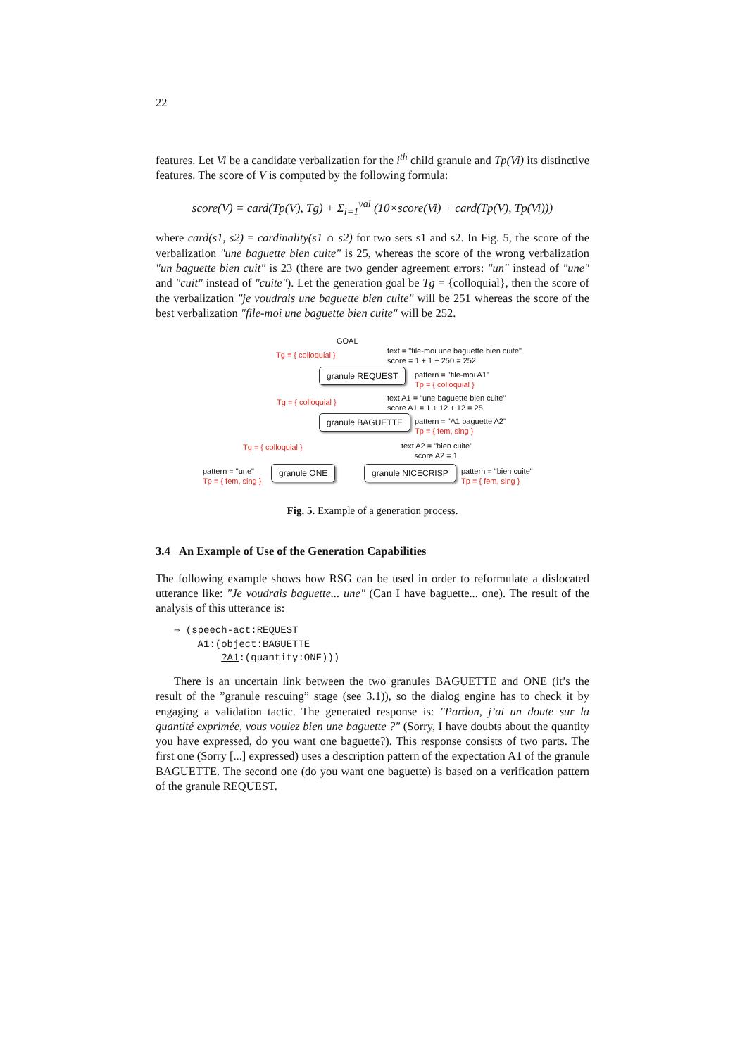22
features. Let Vi be a candidate verbalization for the i<sup>th</sup> child granule and Tp(Vi) its distinctive features. The score of V is computed by the following formula:
score(V) = card(Tp(V), Tg) + Σ<sub>i=1</sub><sup>val</sup> (10×score(Vi) + card(Tp(V), Tp(Vi)))
where card(s1, s2) = cardinality(s1 ∩ s2) for two sets s1 and s2. In Fig. 5, the score of the verbalization "une baguette bien cuite" is 25, whereas the score of the wrong verbalization "un baguette bien cuit" is 23 (there are two gender agreement errors: "un" instead of "une" and "cuit" instead of "cuite"). Let the generation goal be Tg = {colloquial}, then the score of the verbalization "je voudrais une baguette bien cuite" will be 251 whereas the score of the best verbalization "file-moi une baguette bien cuite" will be 252.
GOAL
Tg = { colloquial }
text = "file-moi une baguette bien cuite"
score = 1 + 1 + 250 = 252
granule REQUEST
pattern = "file-moi A1"
Tp = { colloquial }
Tg = { colloquial }
text A1 = "une baguette bien cuite"
score A1 = 1 + 12 + 12 = 25
granule BAGUETTE
pattern = "A1 baguette A2"
Tp = { fem, sing }
Tg = { colloquial }
text A2 = "bien cuite"
score A2 = 1
pattern = "une"
Tp = { fem, sing }
granule ONE granule NICECRISP
pattern = "bien cuite"
Tp = { fem, sing }
Fig. 5. Example of a generation process.
3.4 An Example of Use of the Generation Capabilities
The following example shows how RSG can be used in order to reformulate a dislocated utterance like: "Je voudrais baguette... une" (Can I have baguette... one). The result of the analysis of this utterance is:
⇒ (speech-act:REQUEST
    A1:(object:BAGUETTE
        ?A1:(quantity:ONE)))
There is an uncertain link between the two granules BAGUETTE and ONE (it’s the result of the ”granule rescuing” stage (see 3.1)), so the dialog engine has to check it by engaging a validation tactic. The generated response is: "Pardon, j’ai un doute sur la quantité exprimée, vous voulez bien une baguette ?" (Sorry, I have doubts about the quantity you have expressed, do you want one baguette?). This response consists of two parts. The first one (Sorry [...] expressed) uses a description pattern of the expectation A1 of the granule BAGUETTE. The second one (do you want one baguette) is based on a verification pattern of the granule REQUEST.